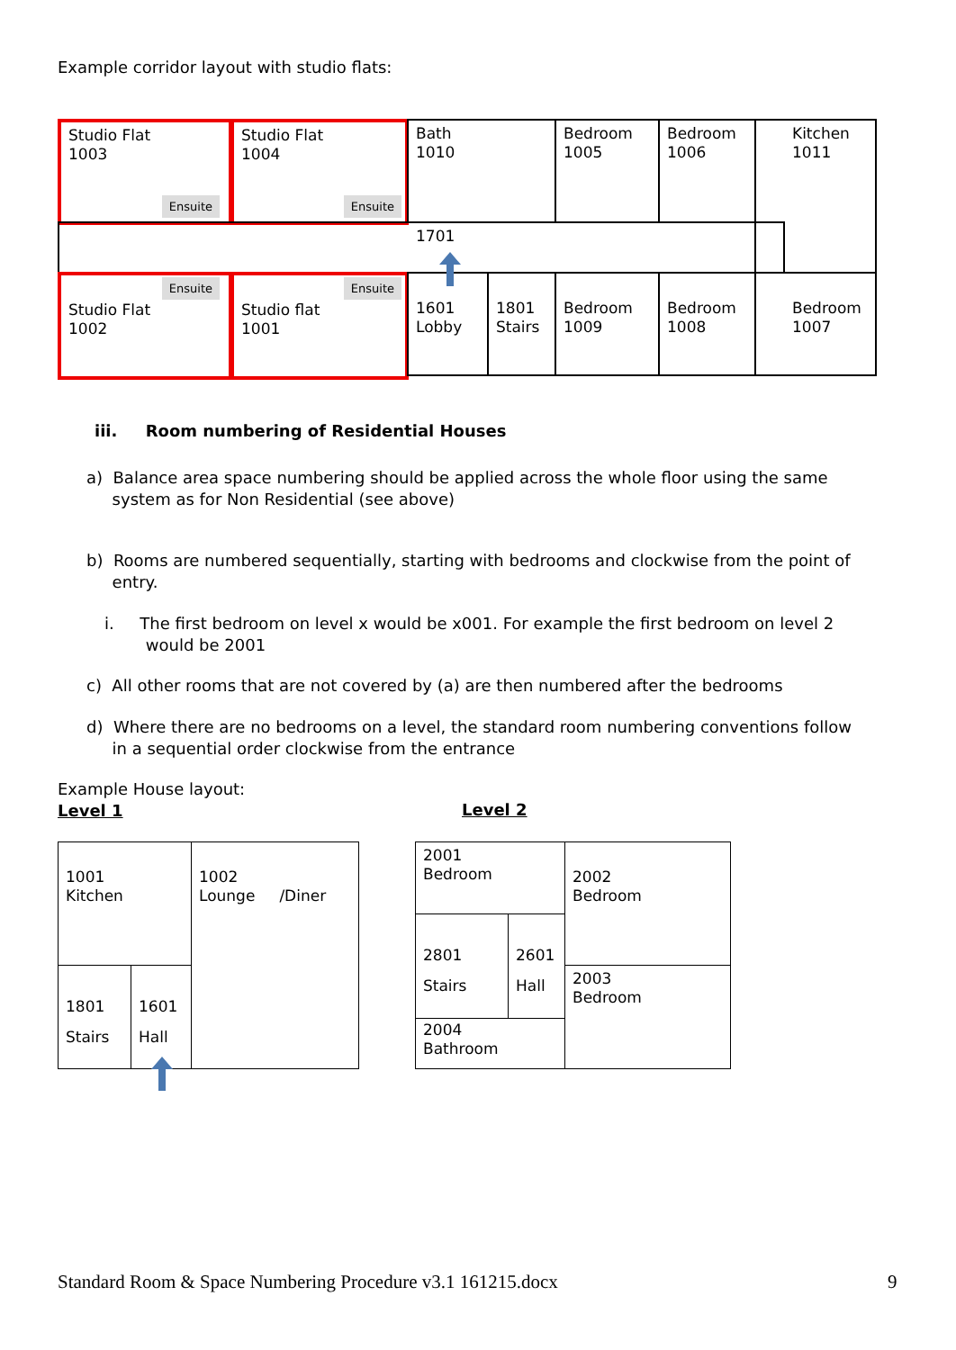Example corridor layout with studio flats:
Studio Flat
1003
Ensuite
Studio Flat
1004
Ensuite
Bath
1010
Bedroom
1005
Bedroom
1006
Kitchen
1011
1701
Studio Flat
1002
Ensuite
Studio flat
1001
Ensuite
1601
Lobby
1801
Stairs
Bedroom
1009
Bedroom
1008
Bedroom
1007
iii. Room numbering of Residential Houses
a) Balance area space numbering should be applied across the whole floor using the same
system as for Non Residential (see above)
b) Rooms are numbered sequentially, starting with bedrooms and clockwise from the point of
entry.
i. The first bedroom on level x would be x001. For example the first bedroom on level 2
would be 2001
c) All other rooms that are not covered by (a) are then numbered after the bedrooms
d) Where there are no bedrooms on a level, the standard room numbering conventions follow
in a sequential order clockwise from the entrance
Example House layout:
Level 1
Level 2
1001
Kitchen
1002
Lounge /Diner
1801
Stairs
1601
Hall
2001
Bedroom
2002
Bedroom
2801
Stairs
2601
Hall
2003
Bedroom
2004
Bathroom
Standard Room & Space Numbering Procedure v3.1 161215.docx
9